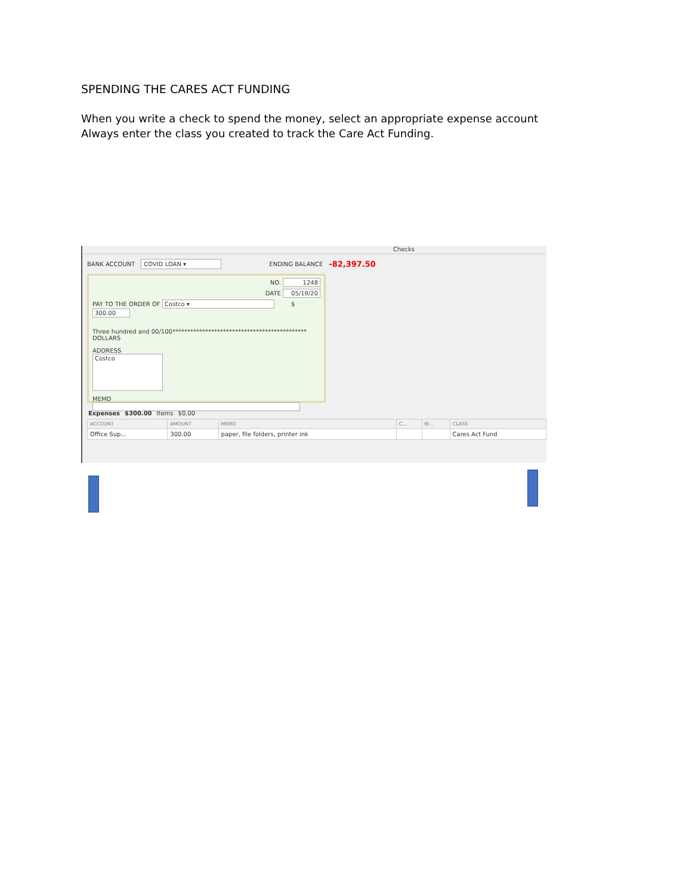SPENDING THE CARES ACT FUNDING
When you write a check to spend the money, select an appropriate expense account
Always enter the class you created to track the Care Act Funding.
Checks
BANK ACCOUNT COVID LOAN ▾ ENDING BALANCE -82,397.50
NO. 1248
DATE 05/19/20
PAY TO THE ORDER OF Costco ▾ $ 300.00
Three hundred and 00/100********************************************* DOLLARS
ADDRESS
Costco
MEMO
Expenses $300.00 Items $0.00
| ACCOUNT | AMOUNT | MEMO | C... | BI... | CLASS |
| --- | --- | --- | --- | --- | --- |
| Office Sup... | 300.00 | paper, file folders, printer ink | | | Cares Act Fund |